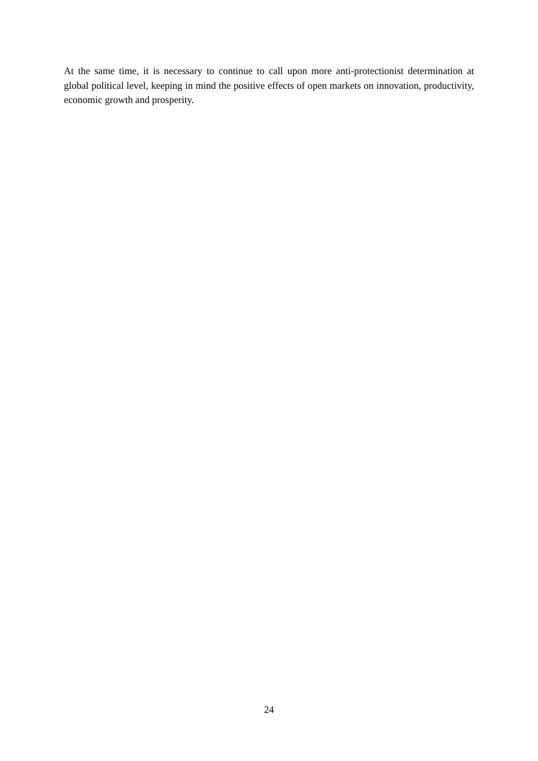At the same time, it is necessary to continue to call upon more anti-protectionist determination at global political level, keeping in mind the positive effects of open markets on innovation, productivity, economic growth and prosperity.
24